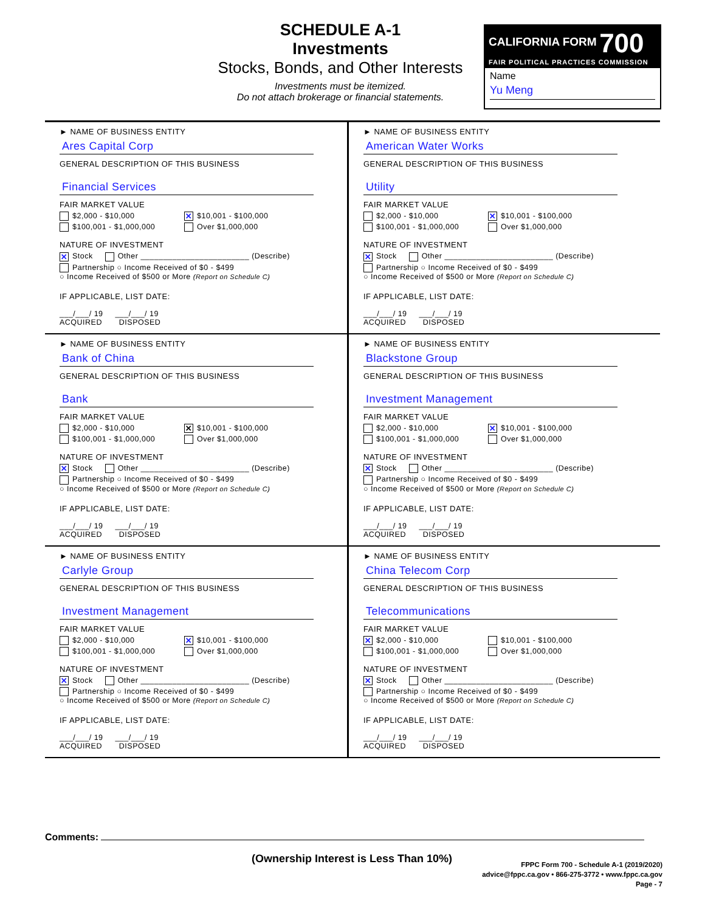SCHEDULE A-1
Investments
Stocks, Bonds, and Other Interests
(Ownership Interest is Less Than 10%)
Investments must be itemized.
Do not attach brokerage or financial statements.
CALIFORNIA FORM 700
FAIR POLITICAL PRACTICES COMMISSION
Name
Yu Meng
► NAME OF BUSINESS ENTITY
Ares Capital Corp
GENERAL DESCRIPTION OF THIS BUSINESS
Financial Services
FAIR MARKET VALUE
$2,000 - $10,000 ✕ $10,001 - $100,000
$100,001 - $1,000,000 Over $1,000,000
NATURE OF INVESTMENT
✕ Stock Other ________________________ (Describe)
Partnership ○ Income Received of $0 - $499
○ Income Received of $500 or More (Report on Schedule C)
IF APPLICABLE, LIST DATE:
___/___/ 19 ___/___/ 19
ACQUIRED DISPOSED
► NAME OF BUSINESS ENTITY
American Water Works
GENERAL DESCRIPTION OF THIS BUSINESS
Utility
FAIR MARKET VALUE
$2,000 - $10,000 ✕ $10,001 - $100,000
$100,001 - $1,000,000 Over $1,000,000
NATURE OF INVESTMENT
✕ Stock Other ________________________ (Describe)
Partnership ○ Income Received of $0 - $499
○ Income Received of $500 or More (Report on Schedule C)
IF APPLICABLE, LIST DATE:
___/___/ 19 ___/___/ 19
ACQUIRED DISPOSED
► NAME OF BUSINESS ENTITY
Bank of China
GENERAL DESCRIPTION OF THIS BUSINESS
Bank
FAIR MARKET VALUE
$2,000 - $10,000 ✕ $10,001 - $100,000
$100,001 - $1,000,000 Over $1,000,000
NATURE OF INVESTMENT
✕ Stock Other ________________________ (Describe)
Partnership ○ Income Received of $0 - $499
○ Income Received of $500 or More (Report on Schedule C)
IF APPLICABLE, LIST DATE:
___/___/ 19 ___/___/ 19
ACQUIRED DISPOSED
► NAME OF BUSINESS ENTITY
Blackstone Group
GENERAL DESCRIPTION OF THIS BUSINESS
Investment Management
FAIR MARKET VALUE
$2,000 - $10,000 ✕ $10,001 - $100,000
$100,001 - $1,000,000 Over $1,000,000
NATURE OF INVESTMENT
✕ Stock Other ________________________ (Describe)
Partnership ○ Income Received of $0 - $499
○ Income Received of $500 or More (Report on Schedule C)
IF APPLICABLE, LIST DATE:
___/___/ 19 ___/___/ 19
ACQUIRED DISPOSED
► NAME OF BUSINESS ENTITY
Carlyle Group
GENERAL DESCRIPTION OF THIS BUSINESS
Investment Management
FAIR MARKET VALUE
$2,000 - $10,000 ✕ $10,001 - $100,000
$100,001 - $1,000,000 Over $1,000,000
NATURE OF INVESTMENT
✕ Stock Other ________________________ (Describe)
Partnership ○ Income Received of $0 - $499
○ Income Received of $500 or More (Report on Schedule C)
IF APPLICABLE, LIST DATE:
___/___/ 19 ___/___/ 19
ACQUIRED DISPOSED
► NAME OF BUSINESS ENTITY
China Telecom Corp
GENERAL DESCRIPTION OF THIS BUSINESS
Telecommunications
FAIR MARKET VALUE
✕ $2,000 - $10,000 $10,001 - $100,000
$100,001 - $1,000,000 Over $1,000,000
NATURE OF INVESTMENT
✕ Stock Other ________________________ (Describe)
Partnership ○ Income Received of $0 - $499
○ Income Received of $500 or More (Report on Schedule C)
IF APPLICABLE, LIST DATE:
___/___/ 19 ___/___/ 19
ACQUIRED DISPOSED
Comments:
FPPC Form 700 - Schedule A-1 (2019/2020)
advice@fppc.ca.gov • 866-275-3772 • www.fppc.ca.gov
Page - 7